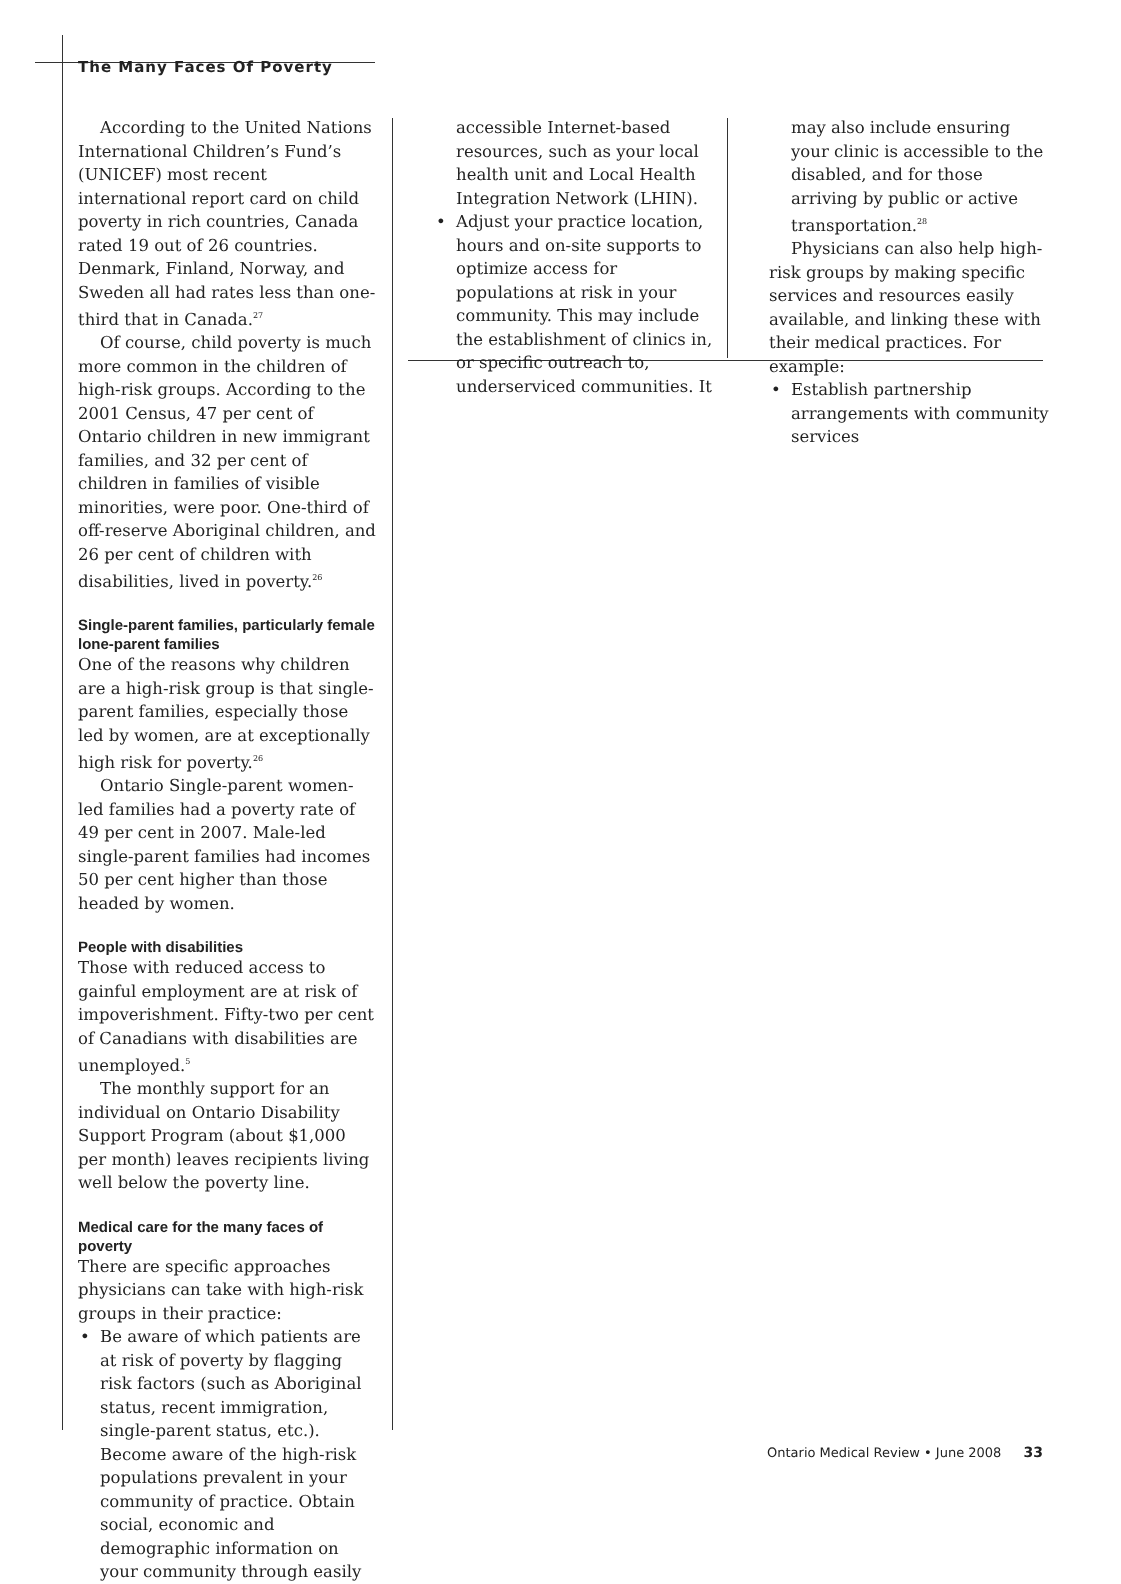The Many Faces Of Poverty
According to the United Nations International Children’s Fund’s (UNICEF) most recent international report card on child poverty in rich countries, Canada rated 19 out of 26 countries. Denmark, Finland, Norway, and Sweden all had rates less than one-third that in Canada.<sup>27</sup>
Of course, child poverty is much more common in the children of high-risk groups. According to the 2001 Census, 47 per cent of Ontario children in new immigrant families, and 32 per cent of children in families of visible minorities, were poor. One-third of off-reserve Aboriginal children, and 26 per cent of children with disabilities, lived in poverty.<sup>26</sup>
Single-parent families, particularly female lone-parent families
One of the reasons why children are a high-risk group is that single-parent families, especially those led by women, are at exceptionally high risk for poverty.<sup>26</sup>
Ontario Single-parent women-led families had a poverty rate of 49 per cent in 2007. Male-led single-parent families had incomes 50 per cent higher than those headed by women.
People with disabilities
Those with reduced access to gainful employment are at risk of impoverishment. Fifty-two per cent of Canadians with disabilities are unemployed.<sup>5</sup>
The monthly support for an individual on Ontario Disability Support Program (about $1,000 per month) leaves recipients living well below the poverty line.
Medical care for the many faces of poverty
There are specific approaches physicians can take with high-risk groups in their practice:
• Be aware of which patients are at risk of poverty by flagging risk factors (such as Aboriginal status, recent immigration, single-parent status, etc.). Become aware of the high-risk populations prevalent in your community of practice. Obtain social, economic and demographic information on your community through easily
accessible Internet-based resources, such as your local health unit and Local Health Integration Network (LHIN).
• Adjust your practice location, hours and on-site supports to optimize access for populations at risk in your community. This may include the establishment of clinics in, or specific outreach to, underserviced communities. It
may also include ensuring your clinic is accessible to the disabled, and for those arriving by public or active transportation.<sup>28</sup>
Physicians can also help high-risk groups by making specific services and resources easily available, and linking these with their medical practices. For example:
• Establish partnership arrangements with community services
Ontario Medical Review • June 2008 33